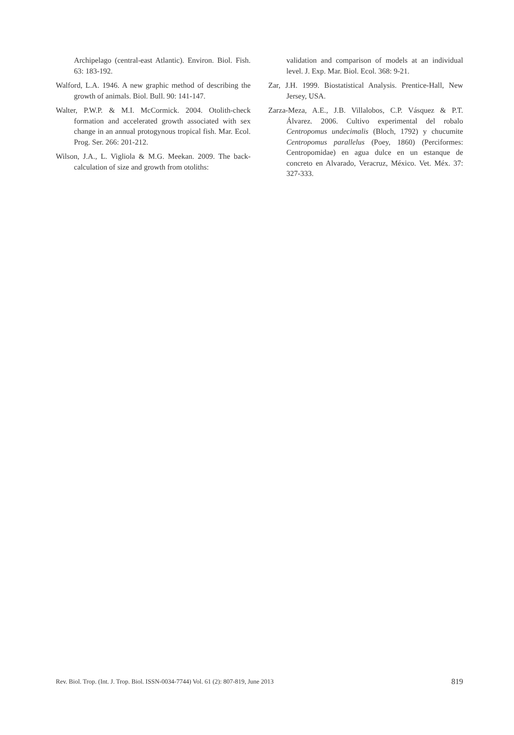Archipelago (central-east Atlantic). Environ. Biol. Fish. 63: 183-192.
Walford, L.A. 1946. A new graphic method of describing the growth of animals. Biol. Bull. 90: 141-147.
Walter, P.W.P. & M.I. McCormick. 2004. Otolith-check formation and accelerated growth associated with sex change in an annual protogynous tropical fish. Mar. Ecol. Prog. Ser. 266: 201-212.
Wilson, J.A., L. Vigliola & M.G. Meekan. 2009. The back-calculation of size and growth from otoliths:
validation and comparison of models at an individual level. J. Exp. Mar. Biol. Ecol. 368: 9-21.
Zar, J.H. 1999. Biostatistical Analysis. Prentice-Hall, New Jersey, USA.
Zarza-Meza, A.E., J.B. Villalobos, C.P. Vásquez & P.T. Álvarez. 2006. Cultivo experimental del robalo Centropomus undecimalis (Bloch, 1792) y chucumite Centropomus parallelus (Poey, 1860) (Perciformes: Centropomidae) en agua dulce en un estanque de concreto en Alvarado, Veracruz, México. Vet. Méx. 37: 327-333.
Rev. Biol. Trop. (Int. J. Trop. Biol. ISSN-0034-7744) Vol. 61 (2): 807-819, June 2013 819